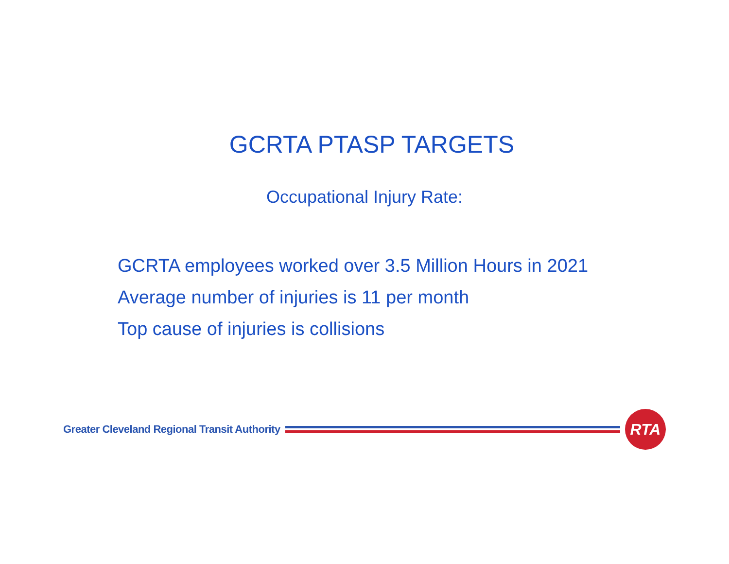GCRTA PTASP TARGETS
Occupational Injury Rate:
GCRTA employees worked over 3.5 Million Hours in 2021
Average number of injuries is 11 per month
Top cause of injuries is collisions
Greater Cleveland Regional Transit Authority
RTA